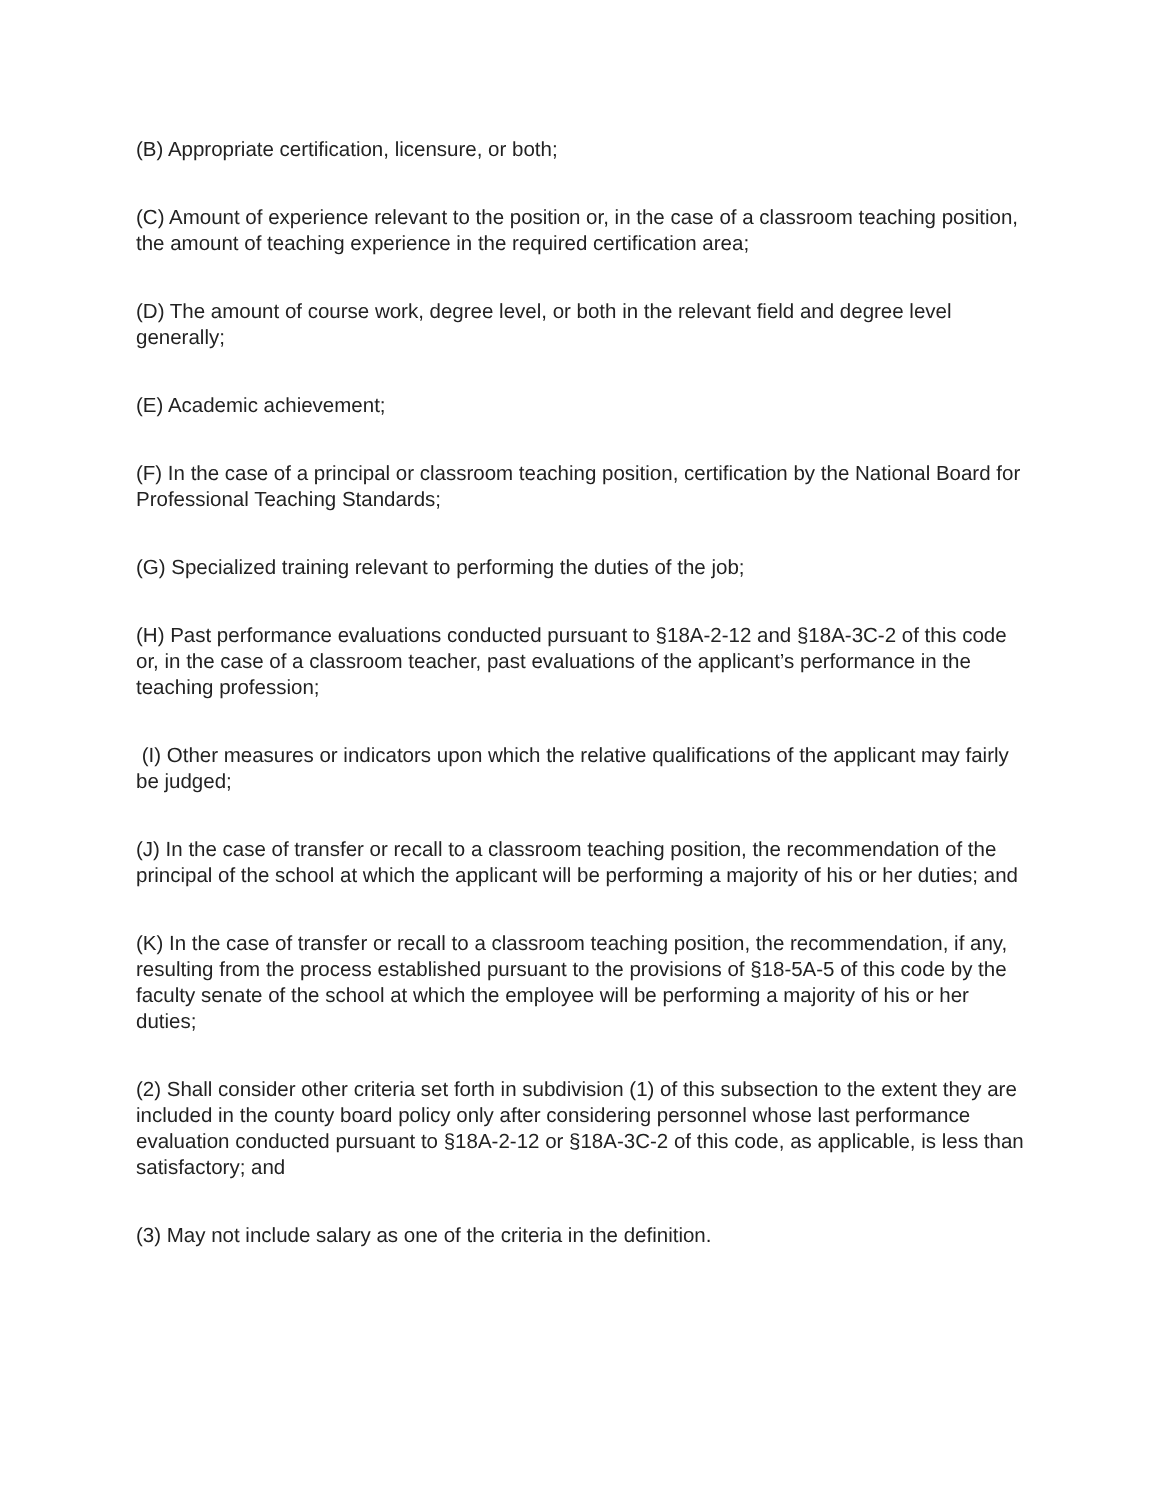(B) Appropriate certification, licensure, or both;
(C) Amount of experience relevant to the position or, in the case of a classroom teaching position, the amount of teaching experience in the required certification area;
(D) The amount of course work, degree level, or both in the relevant field and degree level generally;
(E) Academic achievement;
(F) In the case of a principal or classroom teaching position, certification by the National Board for Professional Teaching Standards;
(G) Specialized training relevant to performing the duties of the job;
(H) Past performance evaluations conducted pursuant to §18A-2-12 and §18A-3C-2 of this code or, in the case of a classroom teacher, past evaluations of the applicant’s performance in the teaching profession;
(I) Other measures or indicators upon which the relative qualifications of the applicant may fairly be judged;
(J) In the case of transfer or recall to a classroom teaching position, the recommendation of the principal of the school at which the applicant will be performing a majority of his or her duties; and
(K) In the case of transfer or recall to a classroom teaching position, the recommendation, if any, resulting from the process established pursuant to the provisions of §18-5A-5 of this code by the faculty senate of the school at which the employee will be performing a majority of his or her duties;
(2) Shall consider other criteria set forth in subdivision (1) of this subsection to the extent they are included in the county board policy only after considering personnel whose last performance evaluation conducted pursuant to §18A-2-12 or §18A-3C-2 of this code, as applicable, is less than satisfactory; and
(3) May not include salary as one of the criteria in the definition.